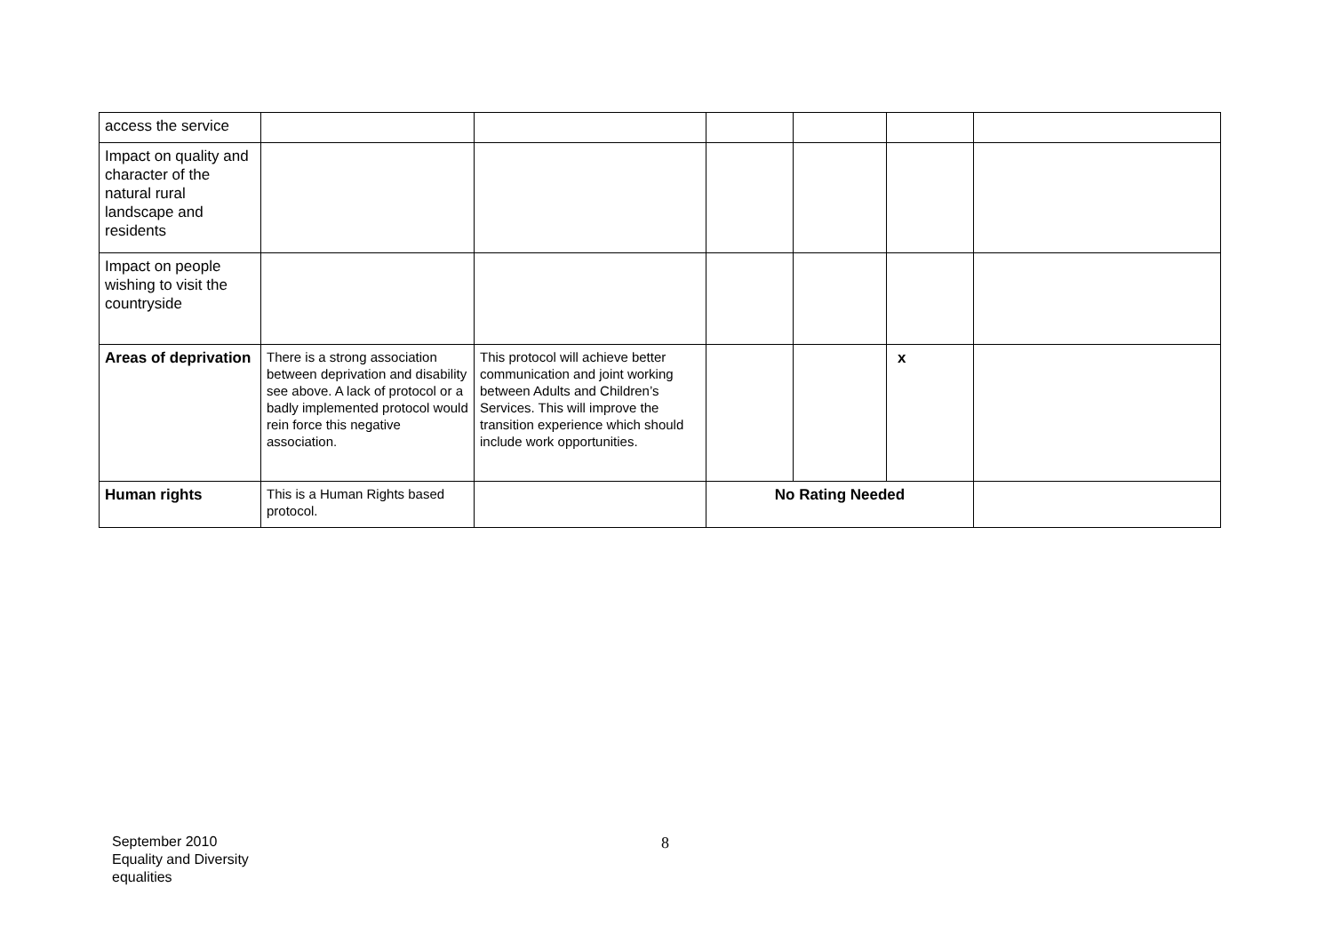| access the service | | | | | | |
| Impact on quality and character of the natural rural landscape and residents | | | | | | |
| Impact on people wishing to visit the countryside | | | | | | |
| Areas of deprivation | There is a strong association between deprivation and disability see above. A lack of protocol or a badly implemented protocol would rein force this negative association. | This protocol will achieve better communication and joint working between Adults and Children’s Services. This will improve the transition experience which should include work opportunities. | | | x | |
| Human rights | This is a Human Rights based protocol. | | No Rating Needed | | | |
September 2010
Equality and Diversity
equalities
8